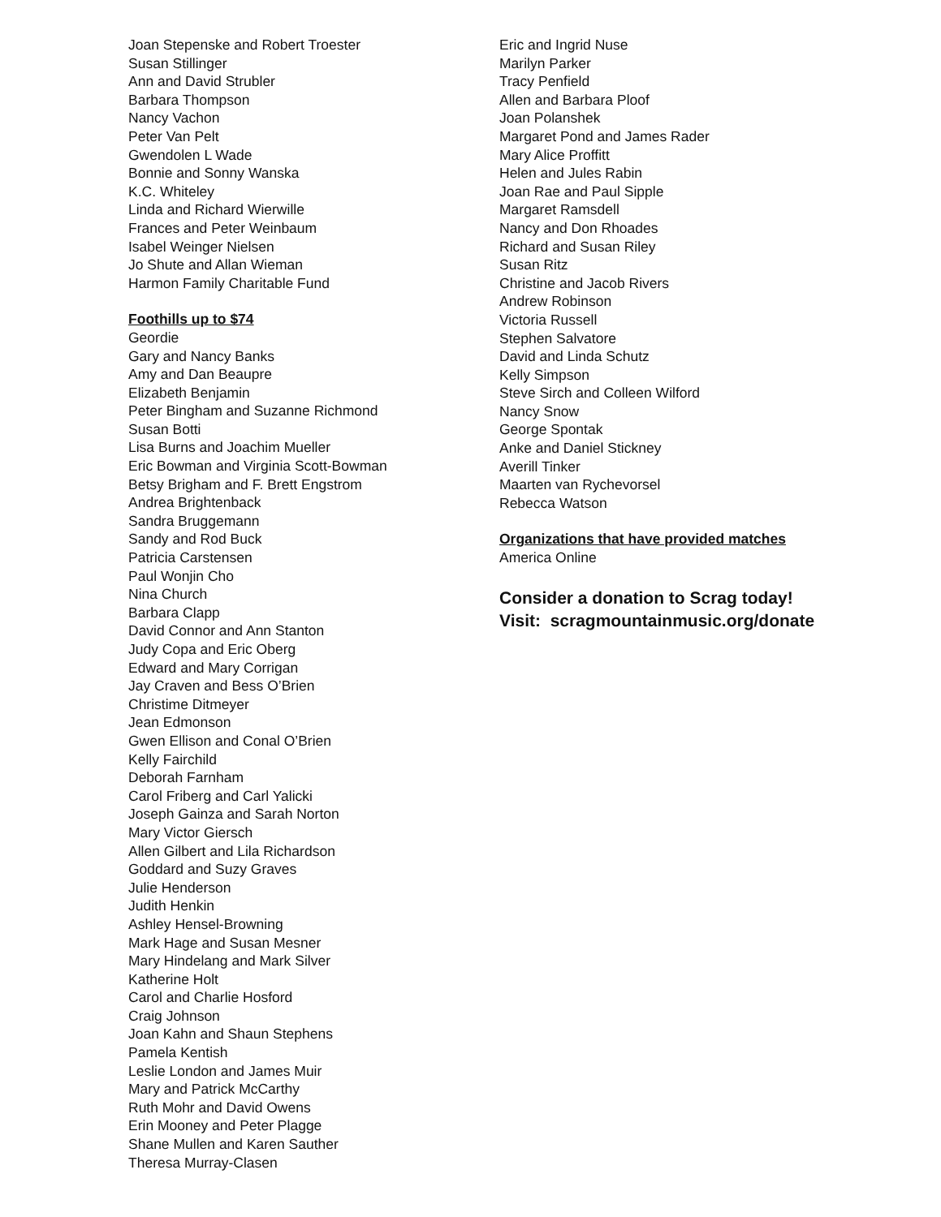Joan Stepenske and Robert Troester
Susan Stillinger
Ann and David Strubler
Barbara Thompson
Nancy Vachon
Peter Van Pelt
Gwendolen L Wade
Bonnie and Sonny Wanska
K.C. Whiteley
Linda and Richard Wierwille
Frances and Peter Weinbaum
Isabel Weinger Nielsen
Jo Shute and Allan Wieman
Harmon Family Charitable Fund
Foothills up to $74
Geordie
Gary and Nancy Banks
Amy and Dan Beaupre
Elizabeth Benjamin
Peter Bingham and Suzanne Richmond
Susan Botti
Lisa Burns and Joachim Mueller
Eric Bowman and Virginia Scott-Bowman
Betsy Brigham and F. Brett Engstrom
Andrea Brightenback
Sandra Bruggemann
Sandy and Rod Buck
Patricia Carstensen
Paul Wonjin Cho
Nina Church
Barbara Clapp
David Connor and Ann Stanton
Judy Copa and Eric Oberg
Edward and Mary Corrigan
Jay Craven and Bess O’Brien
Christime Ditmeyer
Jean Edmonson
Gwen Ellison and Conal O’Brien
Kelly Fairchild
Deborah Farnham
Carol Friberg and Carl Yalicki
Joseph Gainza and Sarah Norton
Mary Victor Giersch
Allen Gilbert and Lila Richardson
Goddard and Suzy Graves
Julie Henderson
Judith Henkin
Ashley Hensel-Browning
Mark Hage and Susan Mesner
Mary Hindelang and Mark Silver
Katherine Holt
Carol and Charlie Hosford
Craig Johnson
Joan Kahn and Shaun Stephens
Pamela Kentish
Leslie London and James Muir
Mary and Patrick McCarthy
Ruth Mohr and David Owens
Erin Mooney and Peter Plagge
Shane Mullen and Karen Sauther
Theresa Murray-Clasen
Eric and Ingrid Nuse
Marilyn Parker
Tracy Penfield
Allen and Barbara Ploof
Joan Polanshek
Margaret Pond and James Rader
Mary Alice Proffitt
Helen and Jules Rabin
Joan Rae and Paul Sipple
Margaret Ramsdell
Nancy and Don Rhoades
Richard and Susan Riley
Susan Ritz
Christine and Jacob Rivers
Andrew Robinson
Victoria Russell
Stephen Salvatore
David and Linda Schutz
Kelly Simpson
Steve Sirch and Colleen Wilford
Nancy Snow
George Spontak
Anke and Daniel Stickney
Averill Tinker
Maarten van Rychevorsel
Rebecca Watson
Organizations that have provided matches
America Online
Consider a donation to Scrag today!
Visit: scragmountainmusic.org/donate